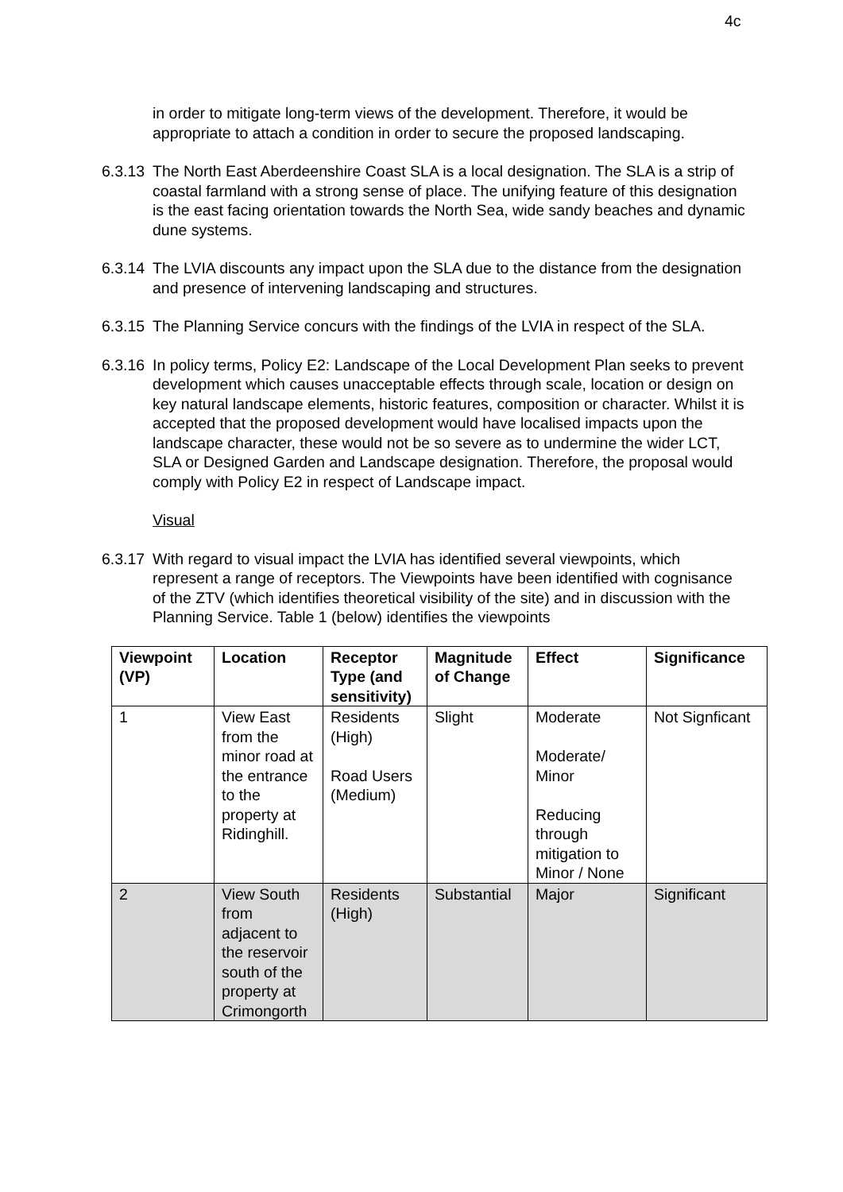4c
in order to mitigate long-term views of the development. Therefore, it would be appropriate to attach a condition in order to secure the proposed landscaping.
6.3.13
The North East Aberdeenshire Coast SLA is a local designation. The SLA is a strip of coastal farmland with a strong sense of place. The unifying feature of this designation is the east facing orientation towards the North Sea, wide sandy beaches and dynamic dune systems.
6.3.14
The LVIA discounts any impact upon the SLA due to the distance from the designation and presence of intervening landscaping and structures.
6.3.15
The Planning Service concurs with the findings of the LVIA in respect of the SLA.
6.3.16
In policy terms, Policy E2: Landscape of the Local Development Plan seeks to prevent development which causes unacceptable effects through scale, location or design on key natural landscape elements, historic features, composition or character. Whilst it is accepted that the proposed development would have localised impacts upon the landscape character, these would not be so severe as to undermine the wider LCT, SLA or Designed Garden and Landscape designation. Therefore, the proposal would comply with Policy E2 in respect of Landscape impact.
Visual
6.3.17
With regard to visual impact the LVIA has identified several viewpoints, which represent a range of receptors. The Viewpoints have been identified with cognisance of the ZTV (which identifies theoretical visibility of the site) and in discussion with the Planning Service. Table 1 (below) identifies the viewpoints
| Viewpoint (VP) | Location | Receptor Type (and sensitivity) | Magnitude of Change | Effect | Significance |
| --- | --- | --- | --- | --- | --- |
| 1 | View East from the minor road at the entrance to the property at Ridinghill. | Residents (High) Road Users (Medium) | Slight | Moderate Moderate/ Minor Reducing through mitigation to Minor / None | Not Signficant |
| 2 | View South from adjacent to the reservoir south of the property at Crimongorth | Residents (High) | Substantial | Major | Significant |